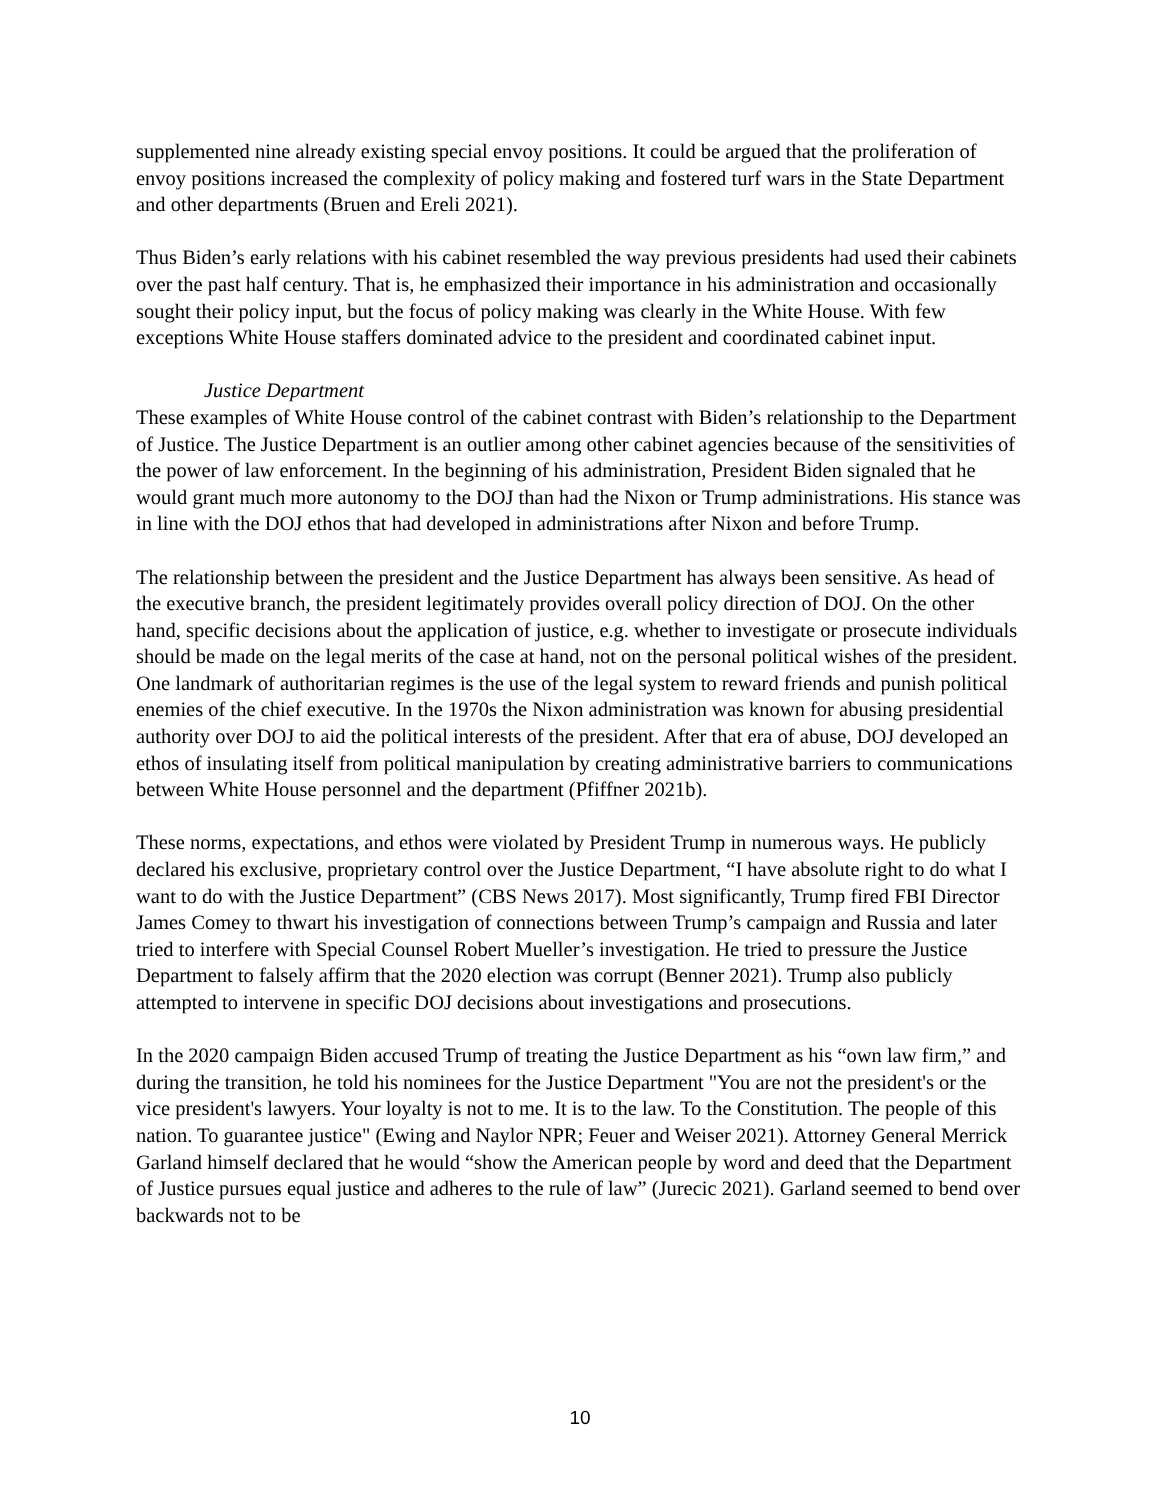supplemented nine already existing special envoy positions. It could be argued that the proliferation of envoy positions increased the complexity of policy making and fostered turf wars in the State Department and other departments (Bruen and Ereli 2021).
Thus Biden’s early relations with his cabinet resembled the way previous presidents had used their cabinets over the past half century. That is, he emphasized their importance in his administration and occasionally sought their policy input, but the focus of policy making was clearly in the White House. With few exceptions White House staffers dominated advice to the president and coordinated cabinet input.
Justice Department
These examples of White House control of the cabinet contrast with Biden’s relationship to the Department of Justice. The Justice Department is an outlier among other cabinet agencies because of the sensitivities of the power of law enforcement. In the beginning of his administration, President Biden signaled that he would grant much more autonomy to the DOJ than had the Nixon or Trump administrations. His stance was in line with the DOJ ethos that had developed in administrations after Nixon and before Trump.
The relationship between the president and the Justice Department has always been sensitive. As head of the executive branch, the president legitimately provides overall policy direction of DOJ. On the other hand, specific decisions about the application of justice, e.g. whether to investigate or prosecute individuals should be made on the legal merits of the case at hand, not on the personal political wishes of the president. One landmark of authoritarian regimes is the use of the legal system to reward friends and punish political enemies of the chief executive. In the 1970s the Nixon administration was known for abusing presidential authority over DOJ to aid the political interests of the president. After that era of abuse, DOJ developed an ethos of insulating itself from political manipulation by creating administrative barriers to communications between White House personnel and the department (Pfiffner 2021b).
These norms, expectations, and ethos were violated by President Trump in numerous ways. He publicly declared his exclusive, proprietary control over the Justice Department, “I have absolute right to do what I want to do with the Justice Department” (CBS News 2017). Most significantly, Trump fired FBI Director James Comey to thwart his investigation of connections between Trump’s campaign and Russia and later tried to interfere with Special Counsel Robert Mueller’s investigation. He tried to pressure the Justice Department to falsely affirm that the 2020 election was corrupt (Benner 2021). Trump also publicly attempted to intervene in specific DOJ decisions about investigations and prosecutions.
In the 2020 campaign Biden accused Trump of treating the Justice Department as his “own law firm,” and during the transition, he told his nominees for the Justice Department "You are not the president's or the vice president's lawyers. Your loyalty is not to me. It is to the law. To the Constitution. The people of this nation. To guarantee justice" (Ewing and Naylor NPR; Feuer and Weiser 2021). Attorney General Merrick Garland himself declared that he would “show the American people by word and deed that the Department of Justice pursues equal justice and adheres to the rule of law” (Jurecic 2021). Garland seemed to bend over backwards not to be
10